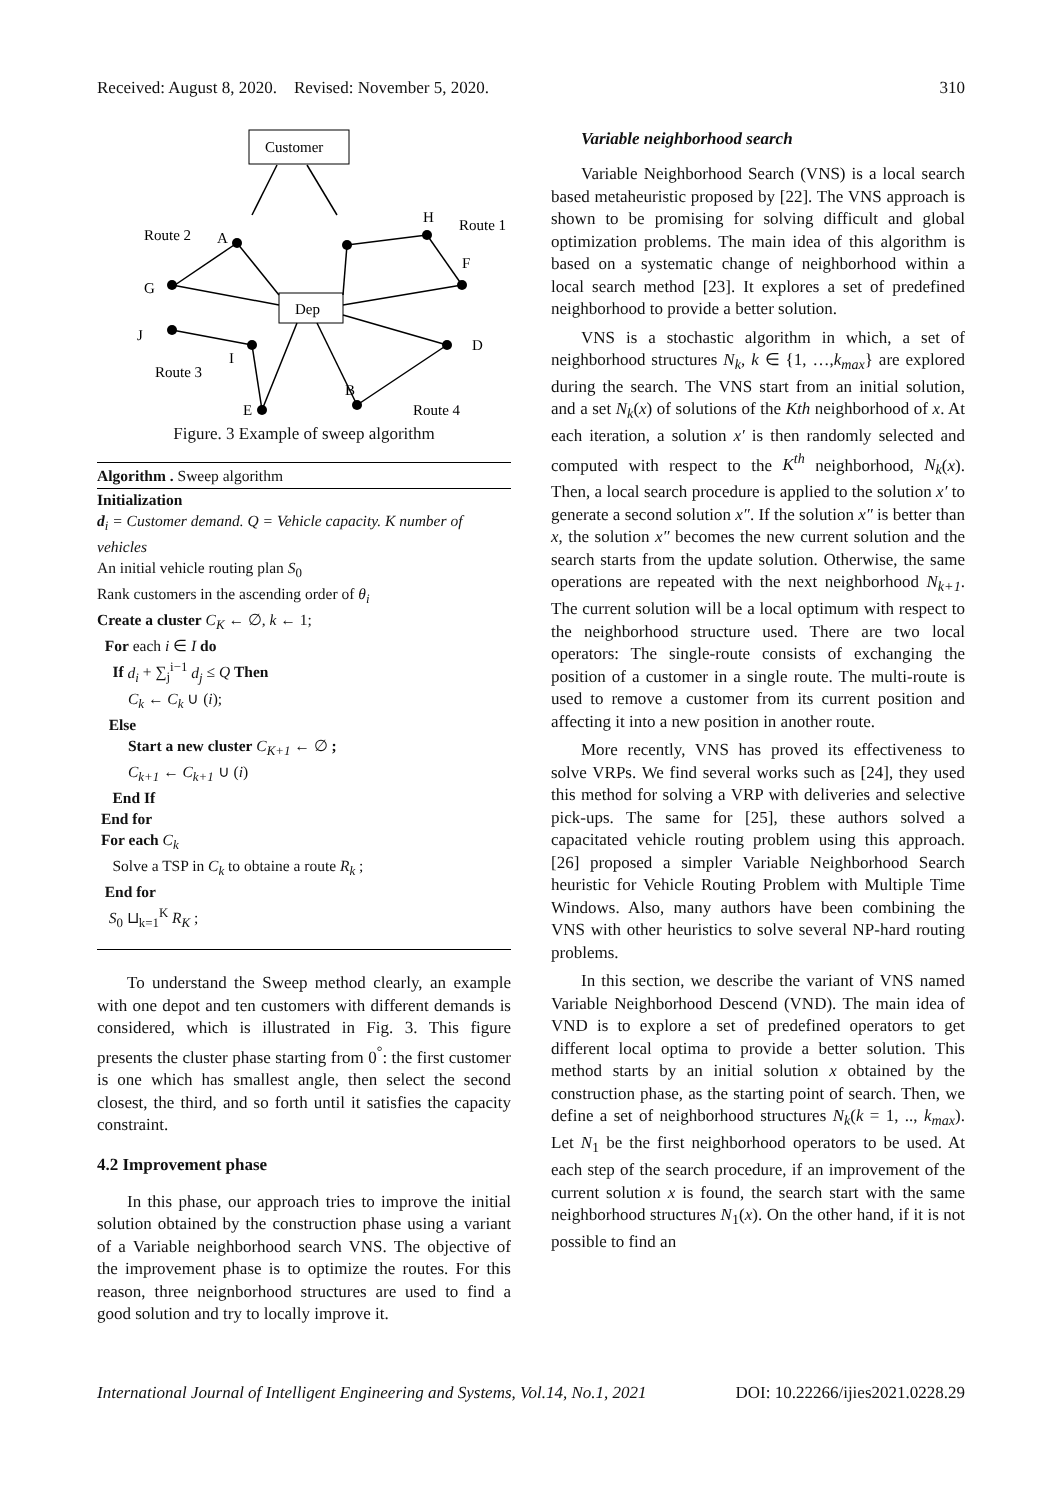Received: August 8, 2020. Revised: November 5, 2020. 310
Customer
Dep
Route 2
A
G
J
I
Route 3
E
B
Route 4
D
H
Route 1
F
Figure. 3 Example of sweep algorithm
Algorithm . Sweep algorithm
Initialization
d<sub>i</sub> = Customer demand. Q = Vehicle capacity. K number of vehicles
An initial vehicle routing plan S<sub>0</sub>
Rank customers in the ascending order of θ<sub>i</sub>
Create a cluster C<sub>K</sub> ← ∅, k ← 1;
For each i ∈ I do
If d<sub>i</sub> + ∑<sub>j</sub><sup>i−1</sup> d<sub>j</sub> ≤ Q Then
C<sub>k</sub> ← C<sub>k</sub> ∪ (i);
Else
Start a new cluster C<sub>K+1</sub> ← ∅ ;
C<sub>k+1</sub> ← C<sub>k+1</sub> ∪ (i)
End If
End for
For each C<sub>k</sub>
Solve a TSP in C<sub>k</sub> to obtaine a route R<sub>k</sub> ;
End for
S<sub>0</sub> ⊔<sub>k=1</sub><sup>K</sup> R<sub>K</sub> ;
To understand the Sweep method clearly, an example with one depot and ten customers with different demands is considered, which is illustrated in Fig. 3. This figure presents the cluster phase starting from 0<sup>°</sup>: the first customer is one which has smallest angle, then select the second closest, the third, and so forth until it satisfies the capacity constraint.
4.2 Improvement phase
In this phase, our approach tries to improve the initial solution obtained by the construction phase using a variant of a Variable neighborhood search VNS. The objective of the improvement phase is to optimize the routes. For this reason, three neignborhood structures are used to find a good solution and try to locally improve it.
Variable neighborhood search
Variable Neighborhood Search (VNS) is a local search based metaheuristic proposed by [22]. The VNS approach is shown to be promising for solving difficult and global optimization problems. The main idea of this algorithm is based on a systematic change of neighborhood within a local search method [23]. It explores a set of predefined neighborhood to provide a better solution.
VNS is a stochastic algorithm in which, a set of neighborhood structures N<sub>k</sub>, k ∈ {1, …,k<sub>max</sub>} are explored during the search. The VNS start from an initial solution, and a set N<sub>k</sub>(x) of solutions of the Kth neighborhood of x. At each iteration, a solution x′ is then randomly selected and computed with respect to the K<sup>th</sup> neighborhood, N<sub>k</sub>(x). Then, a local search procedure is applied to the solution x′ to generate a second solution x″. If the solution x″ is better than x, the solution x″ becomes the new current solution and the search starts from the update solution. Otherwise, the same operations are repeated with the next neighborhood N<sub>k+1</sub>. The current solution will be a local optimum with respect to the neighborhood structure used. There are two local operators: The single-route consists of exchanging the position of a customer in a single route. The multi-route is used to remove a customer from its current position and affecting it into a new position in another route.
More recently, VNS has proved its effectiveness to solve VRPs. We find several works such as [24], they used this method for solving a VRP with deliveries and selective pick-ups. The same for [25], these authors solved a capacitated vehicle routing problem using this approach. [26] proposed a simpler Variable Neighborhood Search heuristic for Vehicle Routing Problem with Multiple Time Windows. Also, many authors have been combining the VNS with other heuristics to solve several NP-hard routing problems.
In this section, we describe the variant of VNS named Variable Neighborhood Descend (VND). The main idea of VND is to explore a set of predefined operators to get different local optima to provide a better solution. This method starts by an initial solution x obtained by the construction phase, as the starting point of search. Then, we define a set of neighborhood structures N<sub>k</sub>(k = 1, .., k<sub>max</sub>). Let N<sub>1</sub> be the first neighborhood operators to be used. At each step of the search procedure, if an improvement of the current solution x is found, the search start with the same neighborhood structures N<sub>1</sub>(x). On the other hand, if it is not possible to find an
International Journal of Intelligent Engineering and Systems, Vol.14, No.1, 2021 DOI: 10.22266/ijies2021.0228.29